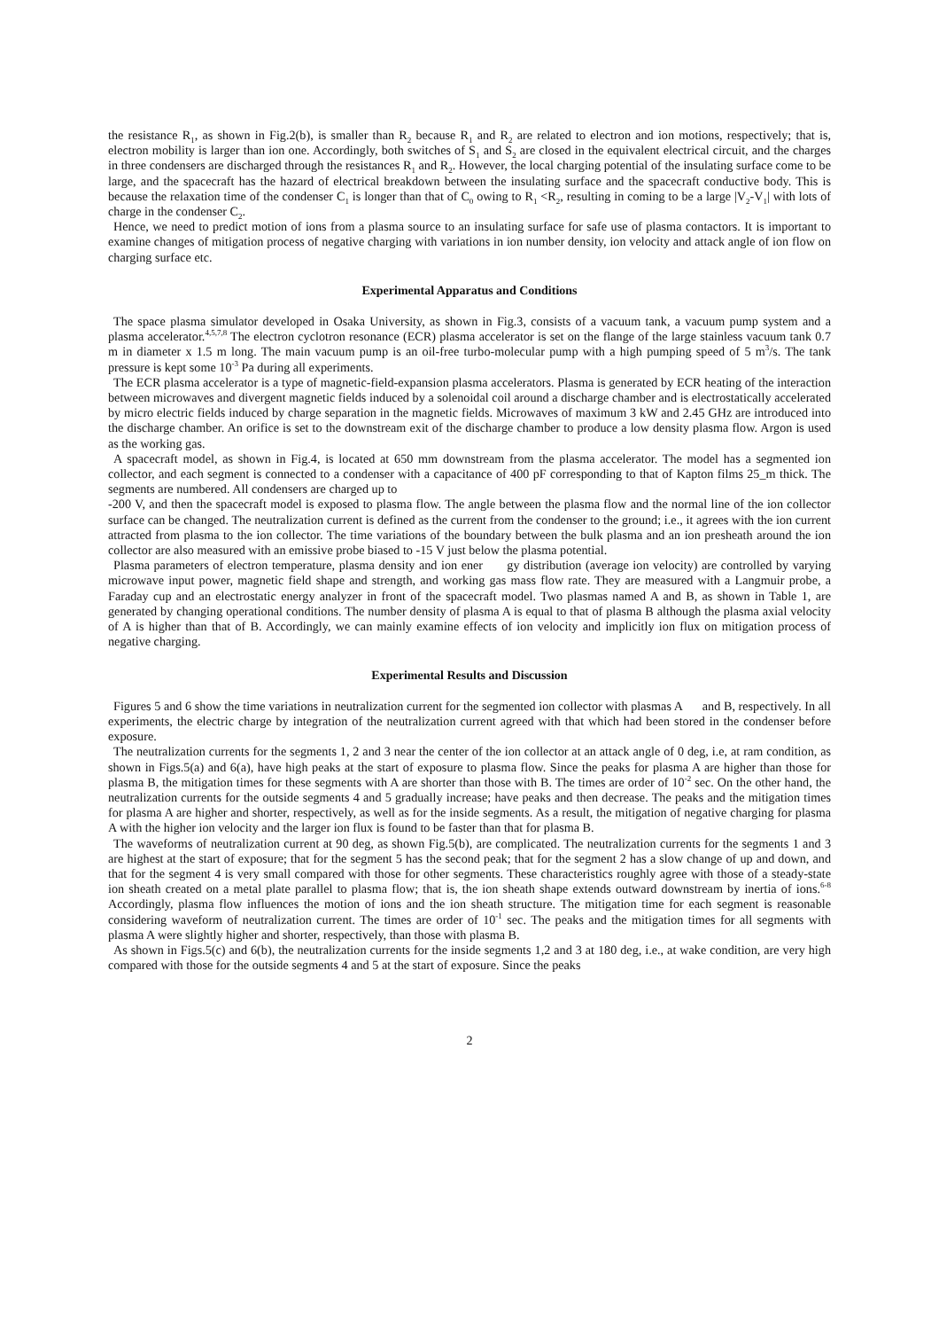the resistance R<sub>1</sub>, as shown in Fig.2(b), is smaller than R<sub>2</sub> because R<sub>1</sub> and R<sub>2</sub> are related to electron and ion motions, respectively; that is, electron mobility is larger than ion one. Accordingly, both switches of S<sub>1</sub> and S<sub>2</sub> are closed in the equivalent electrical circuit, and the charges in three condensers are discharged through the resistances R<sub>1</sub> and R<sub>2</sub>. However, the local charging potential of the insulating surface come to be large, and the spacecraft has the hazard of electrical breakdown between the insulating surface and the spacecraft conductive body. This is because the relaxation time of the condenser C<sub>1</sub> is longer than that of C<sub>0</sub> owing to R<sub>1</sub> <R<sub>2</sub>, resulting in coming to be a large |V<sub>2</sub>-V<sub>1</sub>| with lots of charge in the condenser C<sub>2</sub>.
Hence, we need to predict motion of ions from a plasma source to an insulating surface for safe use of plasma contactors. It is important to examine changes of mitigation process of negative charging with variations in ion number density, ion velocity and attack angle of ion flow on charging surface etc.
Experimental Apparatus and Conditions
The space plasma simulator developed in Osaka University, as shown in Fig.3, consists of a vacuum tank, a vacuum pump system and a plasma accelerator.<sup>4,5,7,8</sup> The electron cyclotron resonance (ECR) plasma accelerator is set on the flange of the large stainless vacuum tank 0.7 m in diameter x 1.5 m long. The main vacuum pump is an oil-free turbo-molecular pump with a high pumping speed of 5 m<sup>3</sup>/s. The tank pressure is kept some 10<sup>-3</sup> Pa during all experiments.
The ECR plasma accelerator is a type of magnetic-field-expansion plasma accelerators. Plasma is generated by ECR heating of the interaction between microwaves and divergent magnetic fields induced by a solenoidal coil around a discharge chamber and is electrostatically accelerated by micro electric fields induced by charge separation in the magnetic fields. Microwaves of maximum 3 kW and 2.45 GHz are introduced into the discharge chamber. An orifice is set to the downstream exit of the discharge chamber to produce a low density plasma flow. Argon is used as the working gas.
A spacecraft model, as shown in Fig.4, is located at 650 mm downstream from the plasma accelerator. The model has a segmented ion collector, and each segment is connected to a condenser with a capacitance of 400 pF corresponding to that of Kapton films 25_m thick. The segments are numbered. All condensers are charged up to
-200 V, and then the spacecraft model is exposed to plasma flow. The angle between the plasma flow and the normal line of the ion collector surface can be changed. The neutralization current is defined as the current from the condenser to the ground; i.e., it agrees with the ion current attracted from plasma to the ion collector. The time variations of the boundary between the bulk plasma and an ion presheath around the ion collector are also measured with an emissive probe biased to -15 V just below the plasma potential.
Plasma parameters of electron temperature, plasma density and ion ener gy distribution (average ion velocity) are controlled by varying microwave input power, magnetic field shape and strength, and working gas mass flow rate. They are measured with a Langmuir probe, a Faraday cup and an electrostatic energy analyzer in front of the spacecraft model. Two plasmas named A and B, as shown in Table 1, are generated by changing operational conditions. The number density of plasma A is equal to that of plasma B although the plasma axial velocity of A is higher than that of B. Accordingly, we can mainly examine effects of ion velocity and implicitly ion flux on mitigation process of negative charging.
Experimental Results and Discussion
Figures 5 and 6 show the time variations in neutralization current for the segmented ion collector with plasmas A and B, respectively. In all experiments, the electric charge by integration of the neutralization current agreed with that which had been stored in the condenser before exposure.
The neutralization currents for the segments 1, 2 and 3 near the center of the ion collector at an attack angle of 0 deg, i.e, at ram condition, as shown in Figs.5(a) and 6(a), have high peaks at the start of exposure to plasma flow. Since the peaks for plasma A are higher than those for plasma B, the mitigation times for these segments with A are shorter than those with B. The times are order of 10<sup>-2</sup> sec. On the other hand, the neutralization currents for the outside segments 4 and 5 gradually increase; have peaks and then decrease. The peaks and the mitigation times for plasma A are higher and shorter, respectively, as well as for the inside segments. As a result, the mitigation of negative charging for plasma A with the higher ion velocity and the larger ion flux is found to be faster than that for plasma B.
The waveforms of neutralization current at 90 deg, as shown Fig.5(b), are complicated. The neutralization currents for the segments 1 and 3 are highest at the start of exposure; that for the segment 5 has the second peak; that for the segment 2 has a slow change of up and down, and that for the segment 4 is very small compared with those for other segments. These characteristics roughly agree with those of a steady-state ion sheath created on a metal plate parallel to plasma flow; that is, the ion sheath shape extends outward downstream by inertia of ions.<sup>6-8</sup> Accordingly, plasma flow influences the motion of ions and the ion sheath structure. The mitigation time for each segment is reasonable considering waveform of neutralization current. The times are order of 10<sup>-1</sup> sec. The peaks and the mitigation times for all segments with plasma A were slightly higher and shorter, respectively, than those with plasma B.
As shown in Figs.5(c) and 6(b), the neutralization currents for the inside segments 1,2 and 3 at 180 deg, i.e., at wake condition, are very high compared with those for the outside segments 4 and 5 at the start of exposure. Since the peaks
2